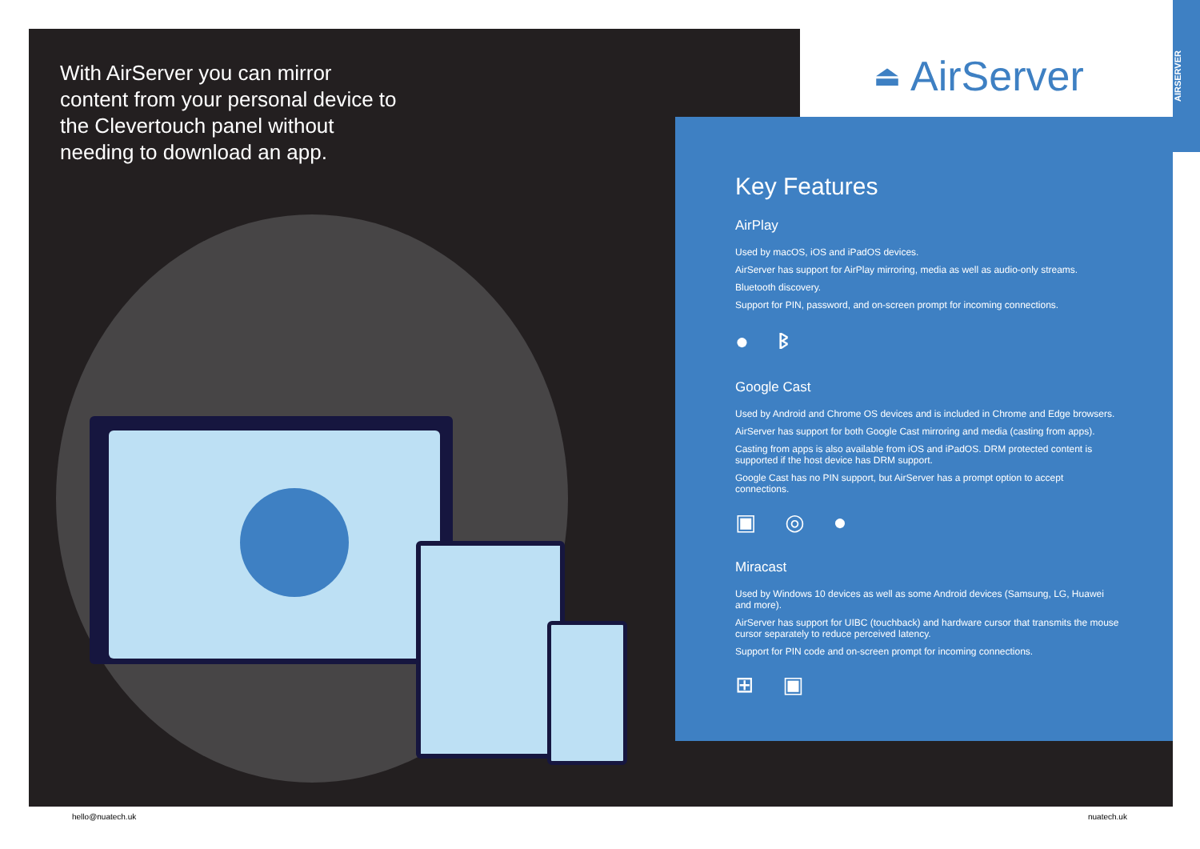With AirServer you can mirror content from your personal device to the Clevertouch panel without needing to download an app.
⏏ AirServer
AIRSERVER
Key Features
AirPlay
Used by macOS, iOS and iPadOS devices.
AirServer has support for AirPlay mirroring, media as well as audio-only streams.
Bluetooth discovery.
Support for PIN, password, and on-screen prompt for incoming connections.
● ᛒ
Google Cast
Used by Android and Chrome OS devices and is included in Chrome and Edge browsers.
AirServer has support for both Google Cast mirroring and media (casting from apps).
Casting from apps is also available from iOS and iPadOS. DRM protected content is supported if the host device has DRM support.
Google Cast has no PIN support, but AirServer has a prompt option to accept connections.
▣ ◎ ●
Miracast
Used by Windows 10 devices as well as some Android devices (Samsung, LG, Huawei and more).
AirServer has support for UIBC (touchback) and hardware cursor that transmits the mouse cursor separately to reduce perceived latency.
Support for PIN code and on-screen prompt for incoming connections.
⊞ ▣
hello@nuatech.uk nuatech.uk